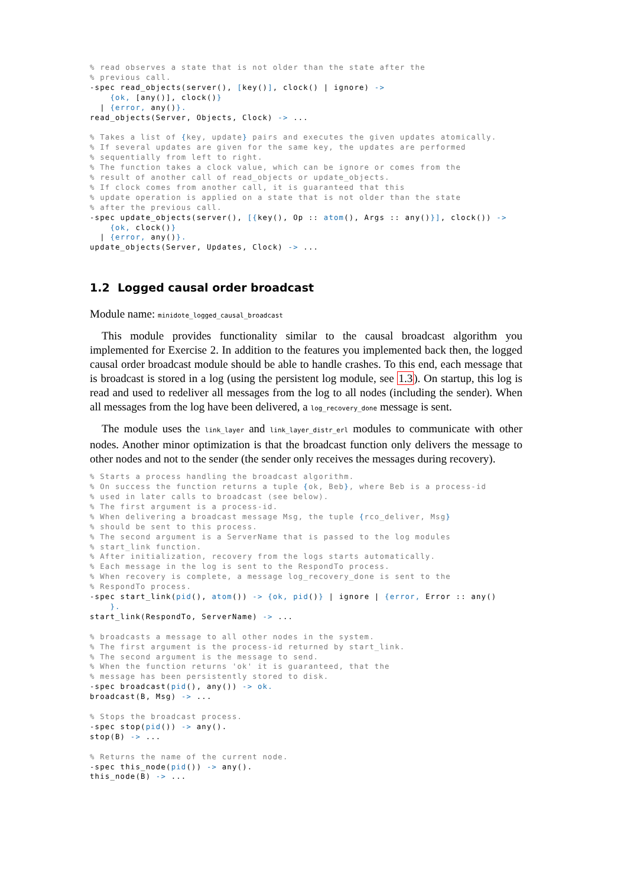% read observes a state that is not older than the state after the
% previous call.
-spec read_objects(server(), [key()], clock() | ignore) ->
    {ok, [any()], clock()}
  | {error, any()}.
read_objects(Server, Objects, Clock) -> ...

% Takes a list of {key, update} pairs and executes the given updates atomically.
% If several updates are given for the same key, the updates are performed
% sequentially from left to right.
% The function takes a clock value, which can be ignore or comes from the
% result of another call of read_objects or update_objects.
% If clock comes from another call, it is guaranteed that this
% update operation is applied on a state that is not older than the state
% after the previous call.
-spec update_objects(server(), [{key(), Op :: atom(), Args :: any()}], clock()) ->
    {ok, clock()}
  | {error, any()}.
update_objects(Server, Updates, Clock) -> ...
1.2 Logged causal order broadcast
Module name: minidote_logged_causal_broadcast
This module provides functionality similar to the causal broadcast algorithm you implemented for Exercise 2. In addition to the features you implemented back then, the logged causal order broadcast module should be able to handle crashes. To this end, each message that is broadcast is stored in a log (using the persistent log module, see 1.3). On startup, this log is read and used to redeliver all messages from the log to all nodes (including the sender). When all messages from the log have been delivered, a log_recovery_done message is sent.
The module uses the link_layer and link_layer_distr_erl modules to communicate with other nodes. Another minor optimization is that the broadcast function only delivers the message to other nodes and not to the sender (the sender only receives the messages during recovery).
% Starts a process handling the broadcast algorithm.
% On success the function returns a tuple {ok, Beb}, where Beb is a process-id
% used in later calls to broadcast (see below).
% The first argument is a process-id.
% When delivering a broadcast message Msg, the tuple {rco_deliver, Msg}
% should be sent to this process.
% The second argument is a ServerName that is passed to the log modules
% start_link function.
% After initialization, recovery from the logs starts automatically.
% Each message in the log is sent to the RespondTo process.
% When recovery is complete, a message log_recovery_done is sent to the
% RespondTo process.
-spec start_link(pid(), atom()) -> {ok, pid()} | ignore | {error, Error :: any()
    }.
start_link(RespondTo, ServerName) -> ...

% broadcasts a message to all other nodes in the system.
% The first argument is the process-id returned by start_link.
% The second argument is the message to send.
% When the function returns 'ok' it is guaranteed, that the
% message has been persistently stored to disk.
-spec broadcast(pid(), any()) -> ok.
broadcast(B, Msg) -> ...

% Stops the broadcast process.
-spec stop(pid()) -> any().
stop(B) -> ...

% Returns the name of the current node.
-spec this_node(pid()) -> any().
this_node(B) -> ...